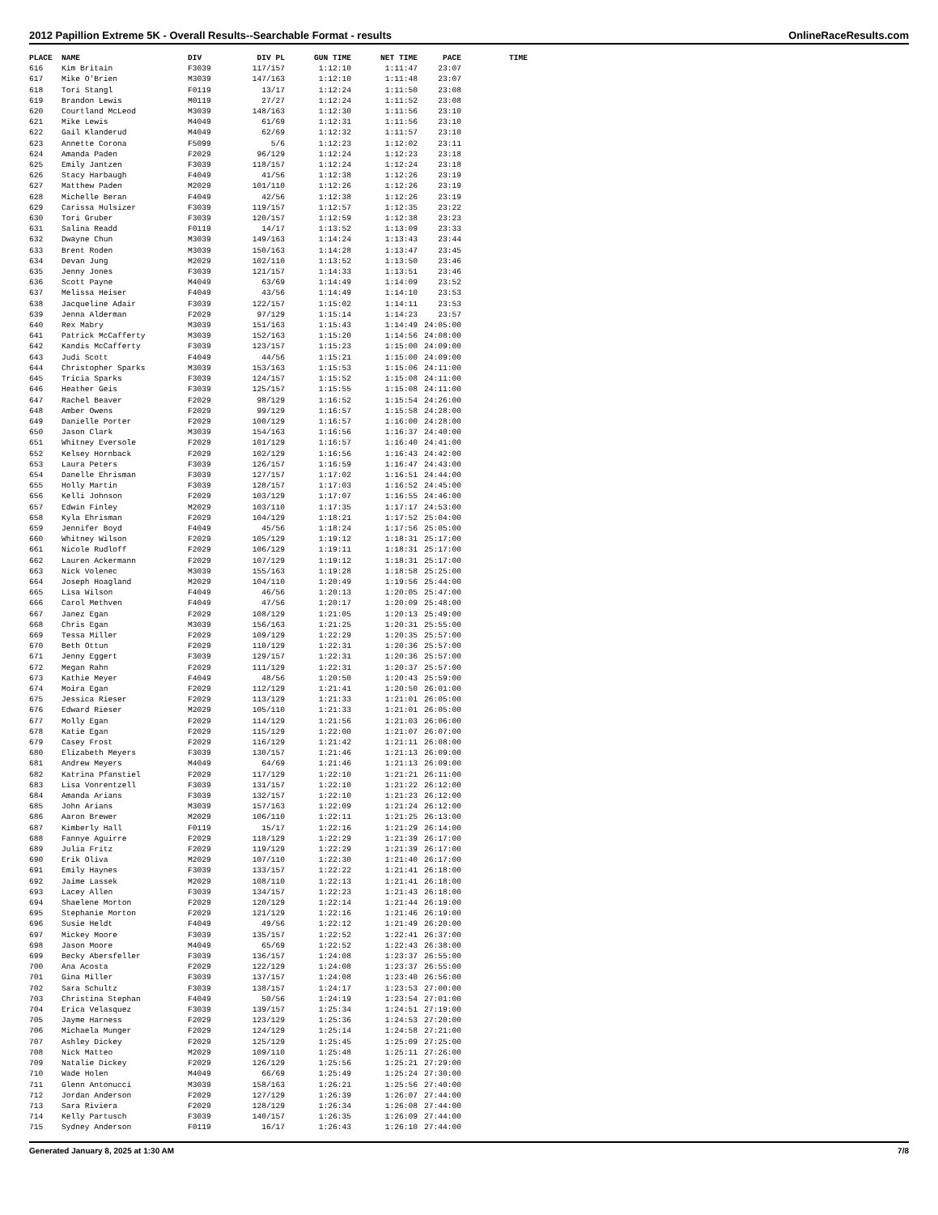2012 Papillion Extreme 5K - Overall Results--Searchable Format - results OnlineRaceResults.com
| PLACE | NAME | DIV | DIV PL | GUN TIME | NET TIME | PACE | TIME |
| --- | --- | --- | --- | --- | --- | --- | --- |
| 616 | Kim Britain | F3039 | 117/157 | 1:12:10 | 1:11:47 | 23:07 | |
| 617 | Mike O'Brien | M3039 | 147/163 | 1:12:10 | 1:11:48 | 23:07 | |
| 618 | Tori Stangl | F0119 | 13/17 | 1:12:24 | 1:11:50 | 23:08 | |
| 619 | Brandon Lewis | M0119 | 27/27 | 1:12:24 | 1:11:52 | 23:08 | |
| 620 | Courtland McLeod | M3039 | 148/163 | 1:12:30 | 1:11:56 | 23:10 | |
| 621 | Mike Lewis | M4049 | 61/69 | 1:12:31 | 1:11:56 | 23:10 | |
| 622 | Gail Klanderud | M4049 | 62/69 | 1:12:32 | 1:11:57 | 23:10 | |
| 623 | Annette Corona | F5099 | 5/6 | 1:12:23 | 1:12:02 | 23:11 | |
| 624 | Amanda Paden | F2029 | 96/129 | 1:12:24 | 1:12:23 | 23:18 | |
| 625 | Emily Jantzen | F3039 | 118/157 | 1:12:24 | 1:12:24 | 23:18 | |
| 626 | Stacy Harbaugh | F4049 | 41/56 | 1:12:38 | 1:12:26 | 23:19 | |
| 627 | Matthew Paden | M2029 | 101/110 | 1:12:26 | 1:12:26 | 23:19 | |
| 628 | Michelle Beran | F4049 | 42/56 | 1:12:38 | 1:12:26 | 23:19 | |
| 629 | Carissa Hulsizer | F3039 | 119/157 | 1:12:57 | 1:12:35 | 23:22 | |
| 630 | Tori Gruber | F3039 | 120/157 | 1:12:59 | 1:12:38 | 23:23 | |
| 631 | Salina Readd | F0119 | 14/17 | 1:13:52 | 1:13:09 | 23:33 | |
| 632 | Dwayne Chun | M3039 | 149/163 | 1:14:24 | 1:13:43 | 23:44 | |
| 633 | Brent Roden | M3039 | 150/163 | 1:14:28 | 1:13:47 | 23:45 | |
| 634 | Devan Jung | M2029 | 102/110 | 1:13:52 | 1:13:50 | 23:46 | |
| 635 | Jenny Jones | F3039 | 121/157 | 1:14:33 | 1:13:51 | 23:46 | |
| 636 | Scott Payne | M4049 | 63/69 | 1:14:49 | 1:14:09 | 23:52 | |
| 637 | Melissa Heiser | F4049 | 43/56 | 1:14:49 | 1:14:10 | 23:53 | |
| 638 | Jacqueline Adair | F3039 | 122/157 | 1:15:02 | 1:14:11 | 23:53 | |
| 639 | Jenna Alderman | F2029 | 97/129 | 1:15:14 | 1:14:23 | 23:57 | |
| 640 | Rex Mabry | M3039 | 151/163 | 1:15:43 | 1:14:49 | 24:05:00 | |
| 641 | Patrick McCafferty | M3039 | 152/163 | 1:15:20 | 1:14:56 | 24:08:00 | |
| 642 | Kandis McCafferty | F3039 | 123/157 | 1:15:23 | 1:15:00 | 24:09:00 | |
| 643 | Judi Scott | F4049 | 44/56 | 1:15:21 | 1:15:00 | 24:09:00 | |
| 644 | Christopher Sparks | M3039 | 153/163 | 1:15:53 | 1:15:06 | 24:11:00 | |
| 645 | Tricia Sparks | F3039 | 124/157 | 1:15:52 | 1:15:08 | 24:11:00 | |
| 646 | Heather Geis | F3039 | 125/157 | 1:15:55 | 1:15:08 | 24:11:00 | |
| 647 | Rachel Beaver | F2029 | 98/129 | 1:16:52 | 1:15:54 | 24:26:00 | |
| 648 | Amber Owens | F2029 | 99/129 | 1:16:57 | 1:15:58 | 24:28:00 | |
| 649 | Danielle Porter | F2029 | 100/129 | 1:16:57 | 1:16:00 | 24:28:00 | |
| 650 | Jason Clark | M3039 | 154/163 | 1:16:56 | 1:16:37 | 24:40:00 | |
| 651 | Whitney Eversole | F2029 | 101/129 | 1:16:57 | 1:16:40 | 24:41:00 | |
| 652 | Kelsey Hornback | F2029 | 102/129 | 1:16:56 | 1:16:43 | 24:42:00 | |
| 653 | Laura Peters | F3039 | 126/157 | 1:16:59 | 1:16:47 | 24:43:00 | |
| 654 | Danelle Ehrisman | F3039 | 127/157 | 1:17:02 | 1:16:51 | 24:44:00 | |
| 655 | Holly Martin | F3039 | 128/157 | 1:17:03 | 1:16:52 | 24:45:00 | |
| 656 | Kelli Johnson | F2029 | 103/129 | 1:17:07 | 1:16:55 | 24:46:00 | |
| 657 | Edwin Finley | M2029 | 103/110 | 1:17:35 | 1:17:17 | 24:53:00 | |
| 658 | Kyla Ehrisman | F2029 | 104/129 | 1:18:21 | 1:17:52 | 25:04:00 | |
| 659 | Jennifer Boyd | F4049 | 45/56 | 1:18:24 | 1:17:56 | 25:05:00 | |
| 660 | Whitney Wilson | F2029 | 105/129 | 1:19:12 | 1:18:31 | 25:17:00 | |
| 661 | Nicole Rudloff | F2029 | 106/129 | 1:19:11 | 1:18:31 | 25:17:00 | |
| 662 | Lauren Ackermann | F2029 | 107/129 | 1:19:12 | 1:18:31 | 25:17:00 | |
| 663 | Nick Volenec | M3039 | 155/163 | 1:19:28 | 1:18:58 | 25:25:00 | |
| 664 | Joseph Hoagland | M2029 | 104/110 | 1:20:49 | 1:19:56 | 25:44:00 | |
| 665 | Lisa Wilson | F4049 | 46/56 | 1:20:13 | 1:20:05 | 25:47:00 | |
| 666 | Carol Methven | F4049 | 47/56 | 1:20:17 | 1:20:09 | 25:48:00 | |
| 667 | Janez Egan | F2029 | 108/129 | 1:21:05 | 1:20:13 | 25:49:00 | |
| 668 | Chris Egan | M3039 | 156/163 | 1:21:25 | 1:20:31 | 25:55:00 | |
| 669 | Tessa Miller | F2029 | 109/129 | 1:22:29 | 1:20:35 | 25:57:00 | |
| 670 | Beth Ottun | F2029 | 110/129 | 1:22:31 | 1:20:36 | 25:57:00 | |
| 671 | Jenny Eggert | F3039 | 129/157 | 1:22:31 | 1:20:36 | 25:57:00 | |
| 672 | Megan Rahn | F2029 | 111/129 | 1:22:31 | 1:20:37 | 25:57:00 | |
| 673 | Kathie Meyer | F4049 | 48/56 | 1:20:50 | 1:20:43 | 25:59:00 | |
| 674 | Moira Egan | F2029 | 112/129 | 1:21:41 | 1:20:50 | 26:01:00 | |
| 675 | Jessica Rieser | F2029 | 113/129 | 1:21:33 | 1:21:01 | 26:05:00 | |
| 676 | Edward Rieser | M2029 | 105/110 | 1:21:33 | 1:21:01 | 26:05:00 | |
| 677 | Molly Egan | F2029 | 114/129 | 1:21:56 | 1:21:03 | 26:06:00 | |
| 678 | Katie Egan | F2029 | 115/129 | 1:22:00 | 1:21:07 | 26:07:00 | |
| 679 | Casey Frost | F2029 | 116/129 | 1:21:42 | 1:21:11 | 26:08:00 | |
| 680 | Elizabeth Meyers | F3039 | 130/157 | 1:21:46 | 1:21:13 | 26:09:00 | |
| 681 | Andrew Meyers | M4049 | 64/69 | 1:21:46 | 1:21:13 | 26:09:00 | |
| 682 | Katrina Pfanstiel | F2029 | 117/129 | 1:22:10 | 1:21:21 | 26:11:00 | |
| 683 | Lisa Vonrentzell | F3039 | 131/157 | 1:22:10 | 1:21:22 | 26:12:00 | |
| 684 | Amanda Arians | F3039 | 132/157 | 1:22:10 | 1:21:23 | 26:12:00 | |
| 685 | John Arians | M3039 | 157/163 | 1:22:09 | 1:21:24 | 26:12:00 | |
| 686 | Aaron Brewer | M2029 | 106/110 | 1:22:11 | 1:21:25 | 26:13:00 | |
| 687 | Kimberly Hall | F0119 | 15/17 | 1:22:16 | 1:21:29 | 26:14:00 | |
| 688 | Fannye Aguirre | F2029 | 118/129 | 1:22:29 | 1:21:39 | 26:17:00 | |
| 689 | Julia Fritz | F2029 | 119/129 | 1:22:29 | 1:21:39 | 26:17:00 | |
| 690 | Erik Oliva | M2029 | 107/110 | 1:22:30 | 1:21:40 | 26:17:00 | |
| 691 | Emily Haynes | F3039 | 133/157 | 1:22:22 | 1:21:41 | 26:18:00 | |
| 692 | Jaime Lassek | M2029 | 108/110 | 1:22:13 | 1:21:41 | 26:18:00 | |
| 693 | Lacey Allen | F3039 | 134/157 | 1:22:23 | 1:21:43 | 26:18:00 | |
| 694 | Shaelene Morton | F2029 | 120/129 | 1:22:14 | 1:21:44 | 26:19:00 | |
| 695 | Stephanie Morton | F2029 | 121/129 | 1:22:16 | 1:21:46 | 26:19:00 | |
| 696 | Susie Heldt | F4049 | 49/56 | 1:22:12 | 1:21:49 | 26:20:00 | |
| 697 | Mickey Moore | F3039 | 135/157 | 1:22:52 | 1:22:41 | 26:37:00 | |
| 698 | Jason Moore | M4049 | 65/69 | 1:22:52 | 1:22:43 | 26:38:00 | |
| 699 | Becky Abersfeller | F3039 | 136/157 | 1:24:08 | 1:23:37 | 26:55:00 | |
| 700 | Ana Acosta | F2029 | 122/129 | 1:24:08 | 1:23:37 | 26:55:00 | |
| 701 | Gina Miller | F3039 | 137/157 | 1:24:08 | 1:23:40 | 26:56:00 | |
| 702 | Sara Schultz | F3039 | 138/157 | 1:24:17 | 1:23:53 | 27:00:00 | |
| 703 | Christina Stephan | F4049 | 50/56 | 1:24:19 | 1:23:54 | 27:01:00 | |
| 704 | Erica Velasquez | F3039 | 139/157 | 1:25:34 | 1:24:51 | 27:19:00 | |
| 705 | Jayme Harness | F2029 | 123/129 | 1:25:36 | 1:24:53 | 27:20:00 | |
| 706 | Michaela Munger | F2029 | 124/129 | 1:25:14 | 1:24:58 | 27:21:00 | |
| 707 | Ashley Dickey | F2029 | 125/129 | 1:25:45 | 1:25:09 | 27:25:00 | |
| 708 | Nick Matteo | M2029 | 109/110 | 1:25:48 | 1:25:11 | 27:26:00 | |
| 709 | Natalie Dickey | F2029 | 126/129 | 1:25:56 | 1:25:21 | 27:29:00 | |
| 710 | Wade Holen | M4049 | 66/69 | 1:25:49 | 1:25:24 | 27:30:00 | |
| 711 | Glenn Antonucci | M3039 | 158/163 | 1:26:21 | 1:25:56 | 27:40:00 | |
| 712 | Jordan Anderson | F2029 | 127/129 | 1:26:39 | 1:26:07 | 27:44:00 | |
| 713 | Sara Riviera | F2029 | 128/129 | 1:26:34 | 1:26:08 | 27:44:00 | |
| 714 | Kelly Partusch | F3039 | 140/157 | 1:26:35 | 1:26:09 | 27:44:00 | |
| 715 | Sydney Anderson | F0119 | 16/17 | 1:26:43 | 1:26:10 | 27:44:00 | |
Generated January 8, 2025 at 1:30 AM 7/8